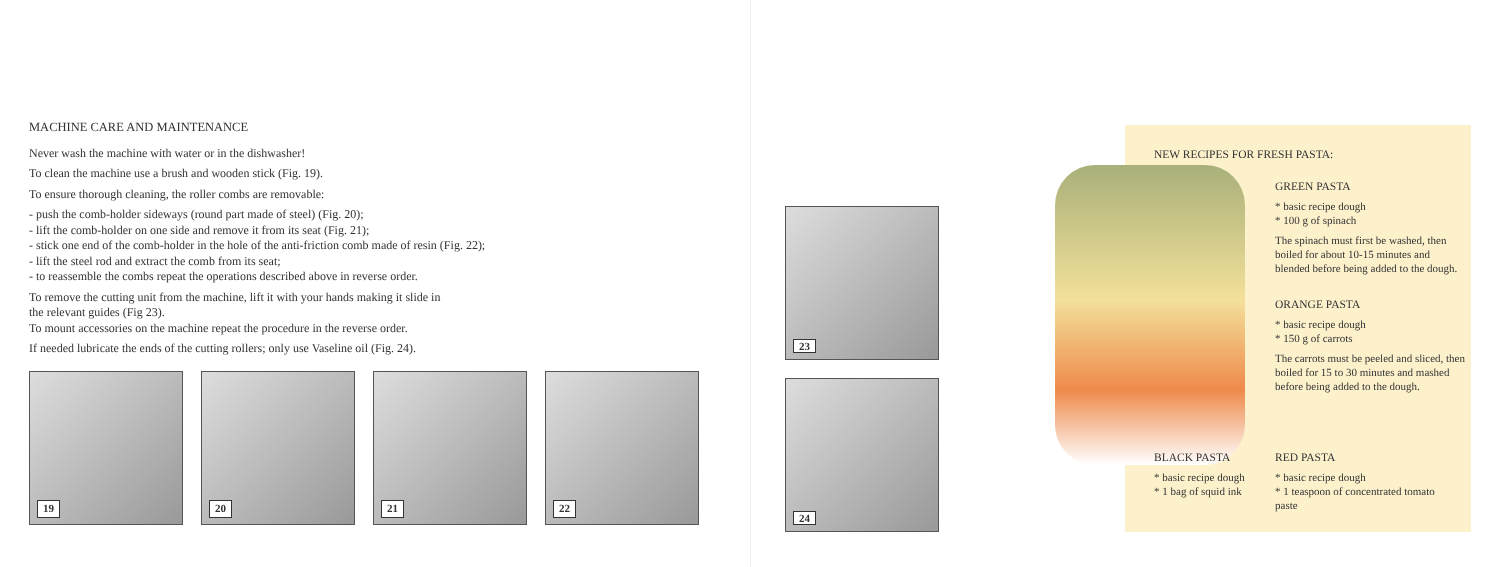MACHINE CARE AND MAINTENANCE
Never wash the machine with water or in the dishwasher!
To clean the machine use a brush and wooden stick (Fig. 19).
To ensure thorough cleaning, the roller combs are removable:
- push the comb-holder sideways (round part made of steel) (Fig. 20);
- lift the comb-holder on one side and remove it from its seat (Fig. 21);
- stick one end of the comb-holder in the hole of the anti-friction comb made of resin (Fig. 22);
- lift the steel rod and extract the comb from its seat;
- to reassemble the combs repeat the operations described above in reverse order.
To remove the cutting unit from the machine, lift it with your hands making it slide in
the relevant guides (Fig 23).
To mount accessories on the machine repeat the procedure in the reverse order.
If needed lubricate the ends of the cutting rollers; only use Vaseline oil (Fig. 24).
19
20
21
22
23
24
NEW RECIPES FOR FRESH PASTA:
GREEN PASTA
* basic recipe dough
* 100 g of spinach
The spinach must first be washed, then boiled for about 10-15 minutes and blended before being added to the dough.
ORANGE PASTA
* basic recipe dough
* 150 g of carrots
The carrots must be peeled and sliced, then boiled for 15 to 30 minutes and mashed before being added to the dough.
BLACK PASTA
* basic recipe dough
* 1 bag of squid ink
RED PASTA
* basic recipe dough
* 1 teaspoon of concentrated tomato paste